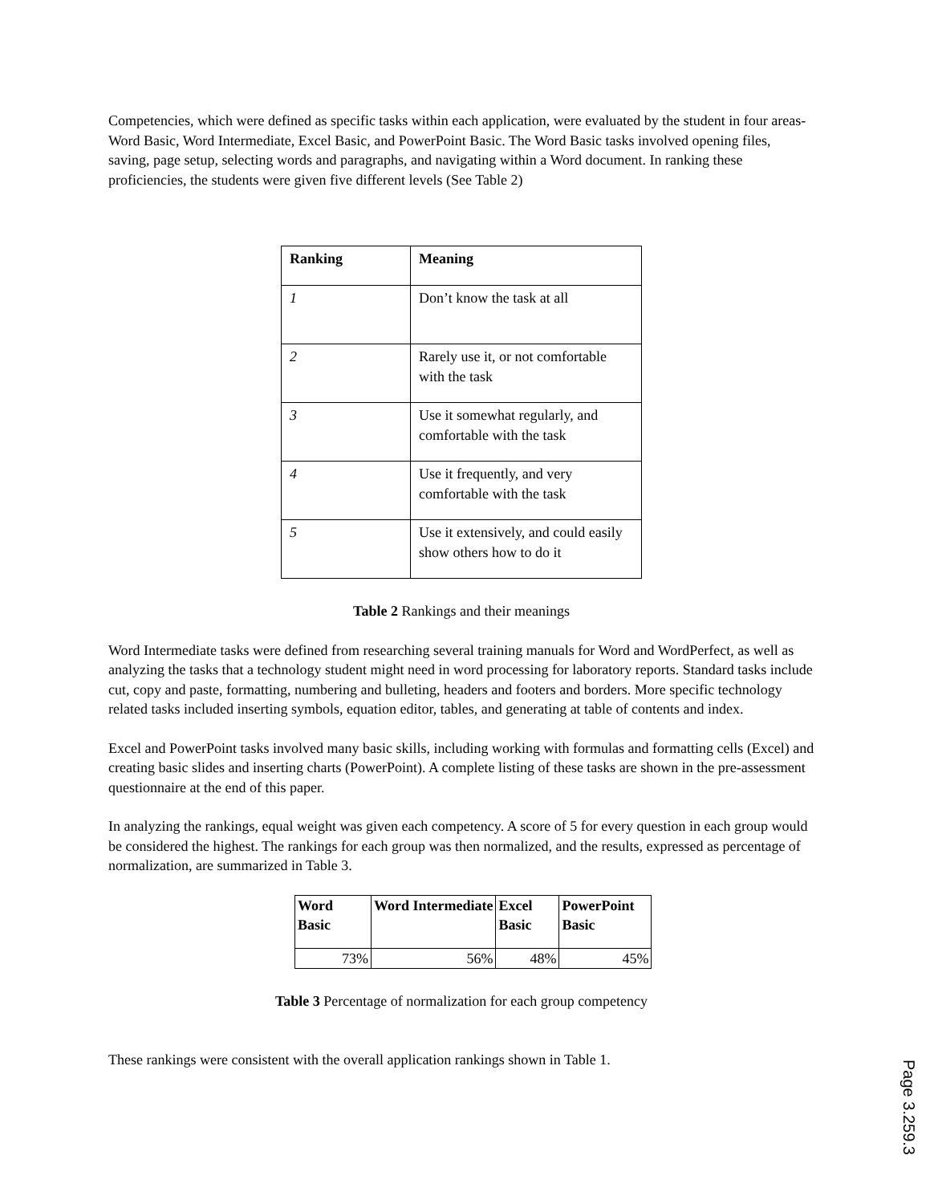Competencies, which were defined as specific tasks within each application, were evaluated by the student in four areas- Word Basic, Word Intermediate, Excel Basic, and PowerPoint Basic. The Word Basic tasks involved opening files, saving, page setup, selecting words and paragraphs, and navigating within a Word document. In ranking these proficiencies, the students were given five different levels (See Table 2)
| Ranking | Meaning |
| --- | --- |
| 1 | Don’t know the task at all |
| 2 | Rarely use it, or not comfortable with the task |
| 3 | Use it somewhat regularly, and comfortable with the task |
| 4 | Use it frequently, and very comfortable with the task |
| 5 | Use it extensively, and could easily show others how to do it |
Table 2 Rankings and their meanings
Word Intermediate tasks were defined from researching several training manuals for Word and WordPerfect, as well as analyzing the tasks that a technology student might need in word processing for laboratory reports. Standard tasks include cut, copy and paste, formatting, numbering and bulleting, headers and footers and borders. More specific technology related tasks included inserting symbols, equation editor, tables, and generating at table of contents and index.
Excel and PowerPoint tasks involved many basic skills, including working with formulas and formatting cells (Excel) and creating basic slides and inserting charts (PowerPoint). A complete listing of these tasks are shown in the pre-assessment questionnaire at the end of this paper.
In analyzing the rankings, equal weight was given each competency. A score of 5 for every question in each group would be considered the highest. The rankings for each group was then normalized, and the results, expressed as percentage of normalization, are summarized in Table 3.
| Word Basic | Word Intermediate | Excel Basic | PowerPoint Basic |
| --- | --- | --- | --- |
| 73% | 56% | 48% | 45% |
Table 3 Percentage of normalization for each group competency
These rankings were consistent with the overall application rankings shown in Table 1.
Page 3.259.3